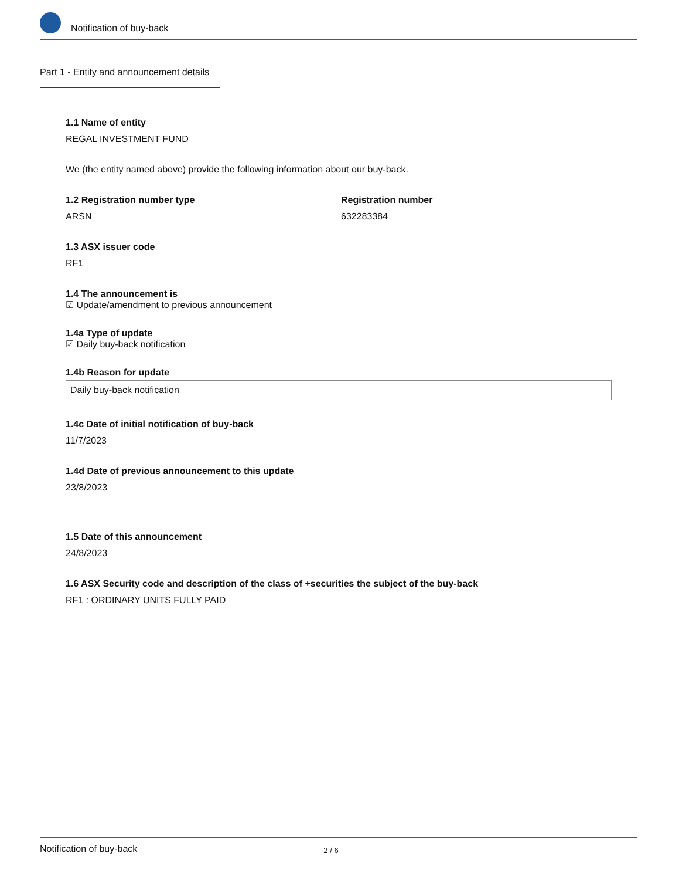Notification of buy-back
Part 1 - Entity and announcement details
1.1 Name of entity
REGAL INVESTMENT FUND
We (the entity named above) provide the following information about our buy-back.
1.2 Registration number type
ARSN
Registration number
632283384
1.3 ASX issuer code
RF1
1.4 The announcement is
☑ Update/amendment to previous announcement
1.4a Type of update
☑ Daily buy-back notification
1.4b Reason for update
Daily buy-back notification
1.4c Date of initial notification of buy-back
11/7/2023
1.4d Date of previous announcement to this update
23/8/2023
1.5 Date of this announcement
24/8/2023
1.6 ASX Security code and description of the class of +securities the subject of the buy-back
RF1 : ORDINARY UNITS FULLY PAID
Notification of buy-back 2 / 6